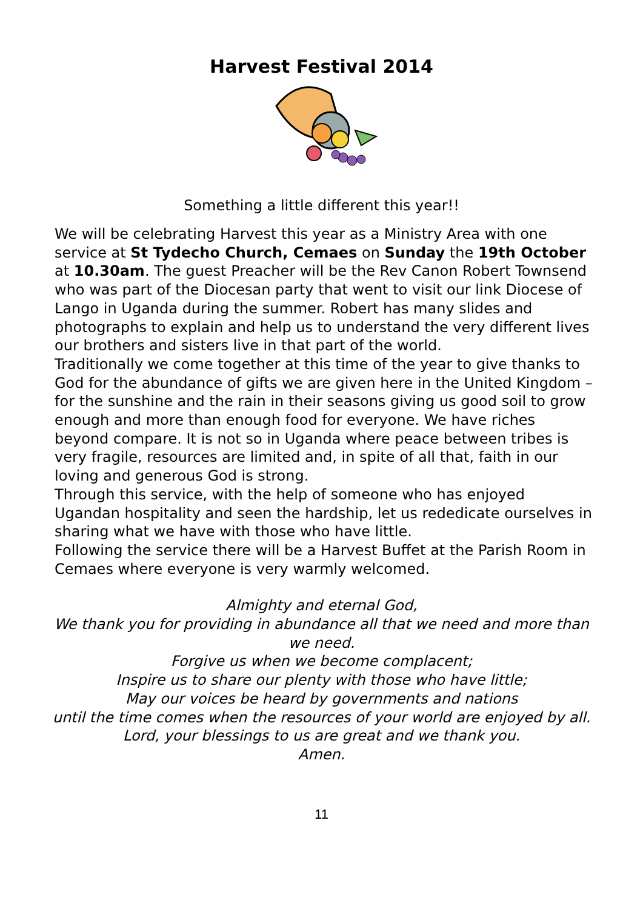Harvest Festival 2014
Something a little different this year!!
We will be celebrating Harvest this year as a Ministry Area with one service at St Tydecho Church, Cemaes on Sunday the 19th October at 10.30am. The guest Preacher will be the Rev Canon Robert Townsend who was part of the Diocesan party that went to visit our link Diocese of Lango in Uganda during the summer. Robert has many slides and photographs to explain and help us to understand the very different lives our brothers and sisters live in that part of the world.
Traditionally we come together at this time of the year to give thanks to God for the abundance of gifts we are given here in the United Kingdom – for the sunshine and the rain in their seasons giving us good soil to grow enough and more than enough food for everyone. We have riches beyond compare. It is not so in Uganda where peace between tribes is very fragile, resources are limited and, in spite of all that, faith in our loving and generous God is strong.
Through this service, with the help of someone who has enjoyed Ugandan hospitality and seen the hardship, let us rededicate ourselves in sharing what we have with those who have little.
Following the service there will be a Harvest Buffet at the Parish Room in Cemaes where everyone is very warmly welcomed.
Almighty and eternal God,
We thank you for providing in abundance all that we need and more than we need.
Forgive us when we become complacent;
Inspire us to share our plenty with those who have little;
May our voices be heard by governments and nations
until the time comes when the resources of your world are enjoyed by all.
Lord, your blessings to us are great and we thank you.
Amen.
11